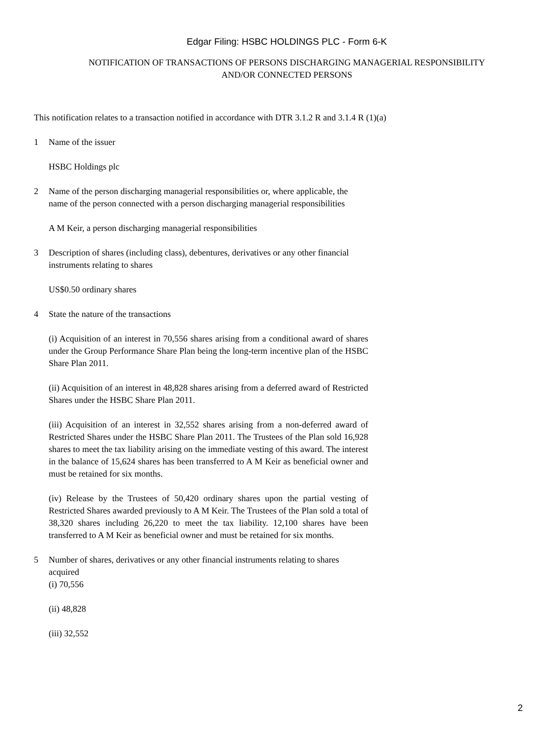Edgar Filing: HSBC HOLDINGS PLC - Form 6-K
NOTIFICATION OF TRANSACTIONS OF PERSONS DISCHARGING MANAGERIAL RESPONSIBILITY
AND/OR CONNECTED PERSONS
This notification relates to a transaction notified in accordance with DTR 3.1.2 R and 3.1.4 R (1)(a)
1 Name of the issuer
HSBC Holdings plc
2 Name of the person discharging managerial responsibilities or, where applicable, the name of the person connected with a person discharging managerial responsibilities
A M Keir, a person discharging managerial responsibilities
3 Description of shares (including class), debentures, derivatives or any other financial instruments relating to shares
US$0.50 ordinary shares
4 State the nature of the transactions
(i) Acquisition of an interest in 70,556 shares arising from a conditional award of shares under the Group Performance Share Plan being the long-term incentive plan of the HSBC Share Plan 2011.
(ii) Acquisition of an interest in 48,828 shares arising from a deferred award of Restricted Shares under the HSBC Share Plan 2011.
(iii) Acquisition of an interest in 32,552 shares arising from a non-deferred award of Restricted Shares under the HSBC Share Plan 2011. The Trustees of the Plan sold 16,928 shares to meet the tax liability arising on the immediate vesting of this award. The interest in the balance of 15,624 shares has been transferred to A M Keir as beneficial owner and must be retained for six months.
(iv) Release by the Trustees of 50,420 ordinary shares upon the partial vesting of Restricted Shares awarded previously to A M Keir. The Trustees of the Plan sold a total of 38,320 shares including 26,220 to meet the tax liability. 12,100 shares have been transferred to A M Keir as beneficial owner and must be retained for six months.
5 Number of shares, derivatives or any other financial instruments relating to shares acquired
(i) 70,556
(ii) 48,828
(iii) 32,552
2